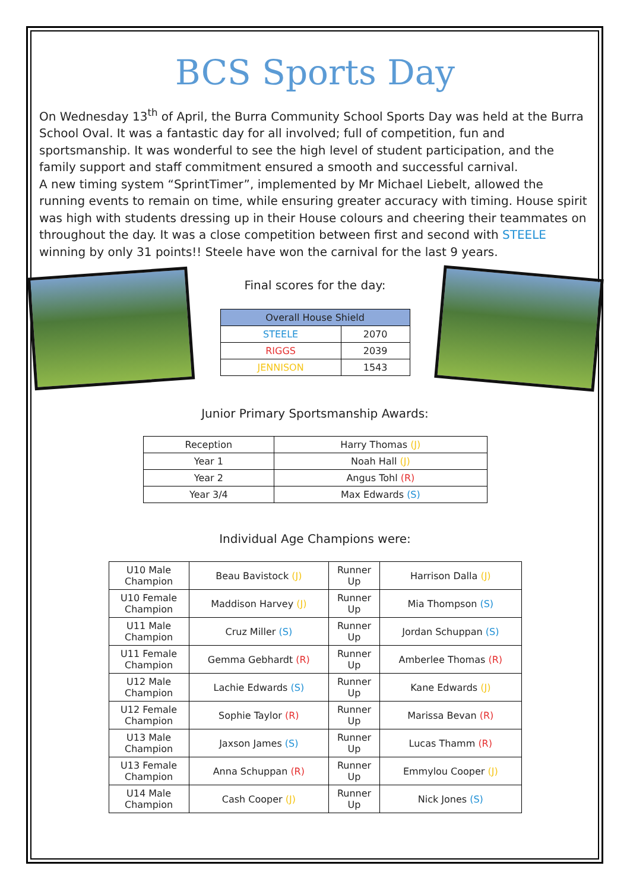BCS Sports Day
On Wednesday 13<sup>th</sup> of April, the Burra Community School Sports Day was held at the Burra School Oval. It was a fantastic day for all involved; full of competition, fun and sportsmanship. It was wonderful to see the high level of student participation, and the family support and staff commitment ensured a smooth and successful carnival.
A new timing system “SprintTimer”, implemented by Mr Michael Liebelt, allowed the running events to remain on time, while ensuring greater accuracy with timing. House spirit was high with students dressing up in their House colours and cheering their teammates on throughout the day. It was a close competition between first and second with STEELE winning by only 31 points!! Steele have won the carnival for the last 9 years.
Final scores for the day:
| Overall House Shield | |
| --- | --- |
| STEELE | 2070 |
| RIGGS | 2039 |
| JENNISON | 1543 |
Junior Primary Sportsmanship Awards:
| Reception | Harry Thomas (J) |
| Year 1 | Noah Hall (J) |
| Year 2 | Angus Tohl (R) |
| Year 3/4 | Max Edwards (S) |
Individual Age Champions were:
| U10 Male Champion | Beau Bavistock (J) | Runner Up | Harrison Dalla (J) |
| U10 Female Champion | Maddison Harvey (J) | Runner Up | Mia Thompson (S) |
| U11 Male Champion | Cruz Miller (S) | Runner Up | Jordan Schuppan (S) |
| U11 Female Champion | Gemma Gebhardt (R) | Runner Up | Amberlee Thomas (R) |
| U12 Male Champion | Lachie Edwards (S) | Runner Up | Kane Edwards (J) |
| U12 Female Champion | Sophie Taylor (R) | Runner Up | Marissa Bevan (R) |
| U13 Male Champion | Jaxson James (S) | Runner Up | Lucas Thamm (R) |
| U13 Female Champion | Anna Schuppan (R) | Runner Up | Emmylou Cooper (J) |
| U14 Male Champion | Cash Cooper (J) | Runner Up | Nick Jones (S) |